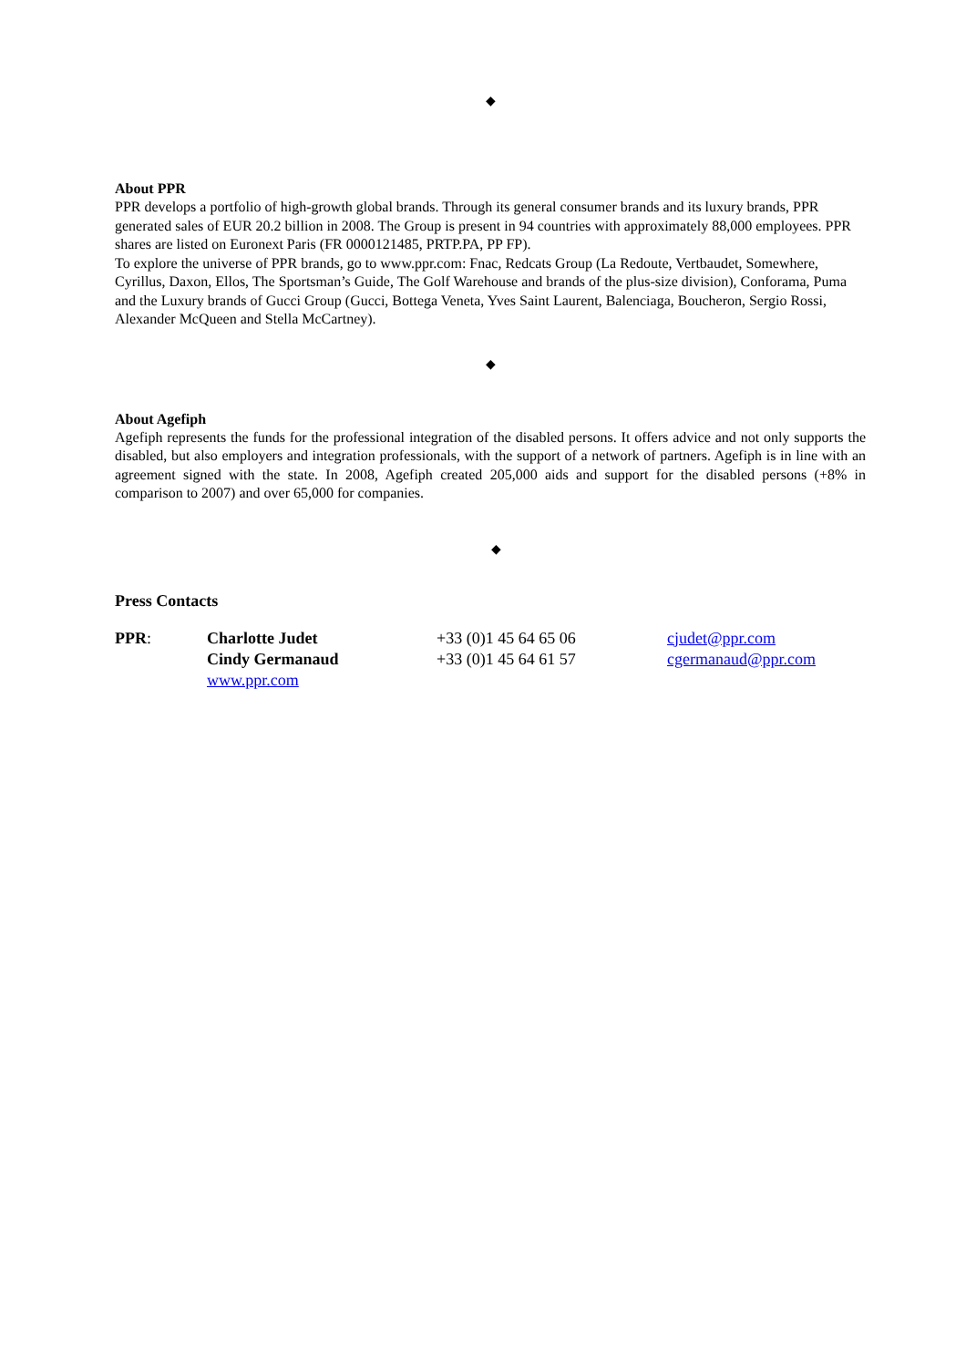◆
About PPR
PPR develops a portfolio of high-growth global brands. Through its general consumer brands and its luxury brands, PPR generated sales of EUR 20.2 billion in 2008. The Group is present in 94 countries with approximately 88,000 employees. PPR shares are listed on Euronext Paris (FR 0000121485, PRTP.PA, PP FP).
To explore the universe of PPR brands, go to www.ppr.com: Fnac, Redcats Group (La Redoute, Vertbaudet, Somewhere, Cyrillus, Daxon, Ellos, The Sportsman’s Guide, The Golf Warehouse and brands of the plus-size division), Conforama, Puma and the Luxury brands of Gucci Group (Gucci, Bottega Veneta, Yves Saint Laurent, Balenciaga, Boucheron, Sergio Rossi, Alexander McQueen and Stella McCartney).
◆
About Agefiph
Agefiph represents the funds for the professional integration of the disabled persons. It offers advice and not only supports the disabled, but also employers and integration professionals, with the support of a network of partners. Agefiph is in line with an agreement signed with the state. In 2008, Agefiph created 205,000 aids and support for the disabled persons (+8% in comparison to 2007) and over 65,000 for companies.
◆
Press Contacts
| PPR : | Charlotte Judet | +33 (0)1 45 64 65 06 | cjudet@ppr.com |
| | Cindy Germanaud | +33 (0)1 45 64 61 57 | cgermanaud@ppr.com |
| | www.ppr.com | | |